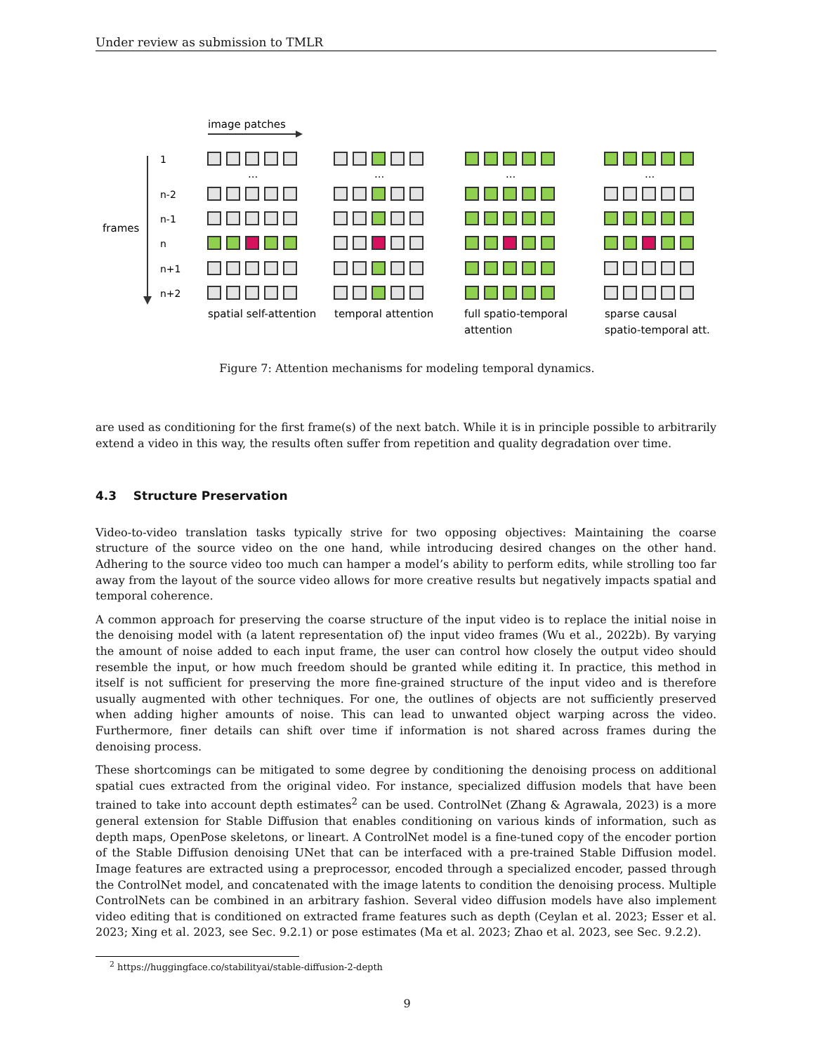Under review as submission to TMLR
image patches
frames
1
n-2
n-1
n
n+1
n+2
...
...
...
...
spatial self-attention
temporal attention
full spatio-temporal
attention
sparse causal
spatio-temporal att.
Figure 7: Attention mechanisms for modeling temporal dynamics.
are used as conditioning for the first frame(s) of the next batch. While it is in principle possible to arbitrarily extend a video in this way, the results often suffer from repetition and quality degradation over time.
4.3 Structure Preservation
Video-to-video translation tasks typically strive for two opposing objectives: Maintaining the coarse structure of the source video on the one hand, while introducing desired changes on the other hand. Adhering to the source video too much can hamper a model’s ability to perform edits, while strolling too far away from the layout of the source video allows for more creative results but negatively impacts spatial and temporal coherence.
A common approach for preserving the coarse structure of the input video is to replace the initial noise in the denoising model with (a latent representation of) the input video frames (Wu et al., 2022b). By varying the amount of noise added to each input frame, the user can control how closely the output video should resemble the input, or how much freedom should be granted while editing it. In practice, this method in itself is not sufficient for preserving the more fine-grained structure of the input video and is therefore usually augmented with other techniques. For one, the outlines of objects are not sufficiently preserved when adding higher amounts of noise. This can lead to unwanted object warping across the video. Furthermore, finer details can shift over time if information is not shared across frames during the denoising process.
These shortcomings can be mitigated to some degree by conditioning the denoising process on additional spatial cues extracted from the original video. For instance, specialized diffusion models that have been trained to take into account depth estimates<sup>2</sup> can be used. ControlNet (Zhang & Agrawala, 2023) is a more general extension for Stable Diffusion that enables conditioning on various kinds of information, such as depth maps, OpenPose skeletons, or lineart. A ControlNet model is a fine-tuned copy of the encoder portion of the Stable Diffusion denoising UNet that can be interfaced with a pre-trained Stable Diffusion model. Image features are extracted using a preprocessor, encoded through a specialized encoder, passed through the ControlNet model, and concatenated with the image latents to condition the denoising process. Multiple ControlNets can be combined in an arbitrary fashion. Several video diffusion models have also implement video editing that is conditioned on extracted frame features such as depth (Ceylan et al. 2023; Esser et al. 2023; Xing et al. 2023, see Sec. 9.2.1) or pose estimates (Ma et al. 2023; Zhao et al. 2023, see Sec. 9.2.2).
<sup>2</sup> https://huggingface.co/stabilityai/stable-diffusion-2-depth
9